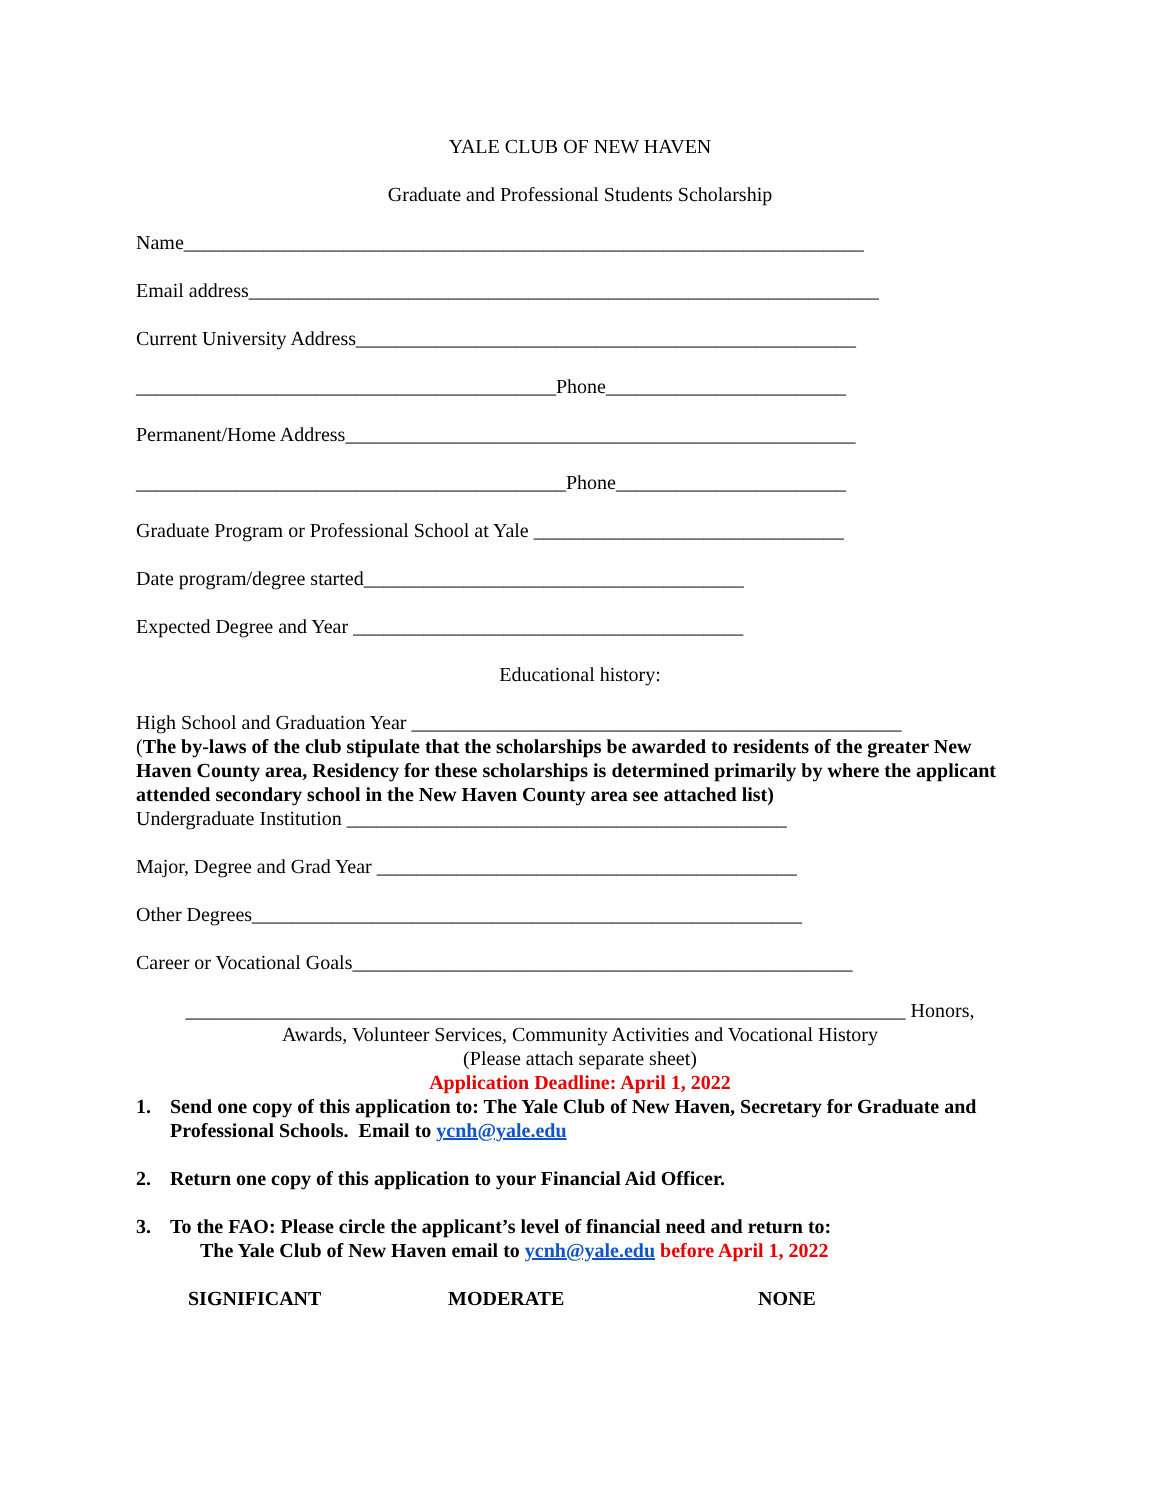YALE CLUB OF NEW HAVEN
Graduate and Professional Students Scholarship
Name____________________________________________________________________
Email address_______________________________________________________________
Current University Address__________________________________________________
__________________________________________Phone________________________
Permanent/Home Address___________________________________________________
___________________________________________Phone_______________________
Graduate Program or Professional School at Yale _______________________________
Date program/degree started______________________________________
Expected Degree and Year _______________________________________
Educational history:
High School and Graduation Year _________________________________________________
(The by-laws of the club stipulate that the scholarships be awarded to residents of the greater New Haven County area, Residency for these scholarships is determined primarily by where the applicant attended secondary school in the New Haven County area see attached list)
Undergraduate Institution ____________________________________________
Major, Degree and Grad Year __________________________________________
Other Degrees_______________________________________________________
Career or Vocational Goals__________________________________________________
________________________________________________________________________ Honors,
Awards, Volunteer Services, Community Activities and Vocational History
(Please attach separate sheet)
Application Deadline: April 1, 2022
1. Send one copy of this application to: The Yale Club of New Haven, Secretary for Graduate and Professional Schools. Email to ycnh@yale.edu
2. Return one copy of this application to your Financial Aid Officer.
3. To the FAO: Please circle the applicant’s level of financial need and return to:
The Yale Club of New Haven email to ycnh@yale.edu before April 1, 2022
SIGNIFICANT MODERATE NONE